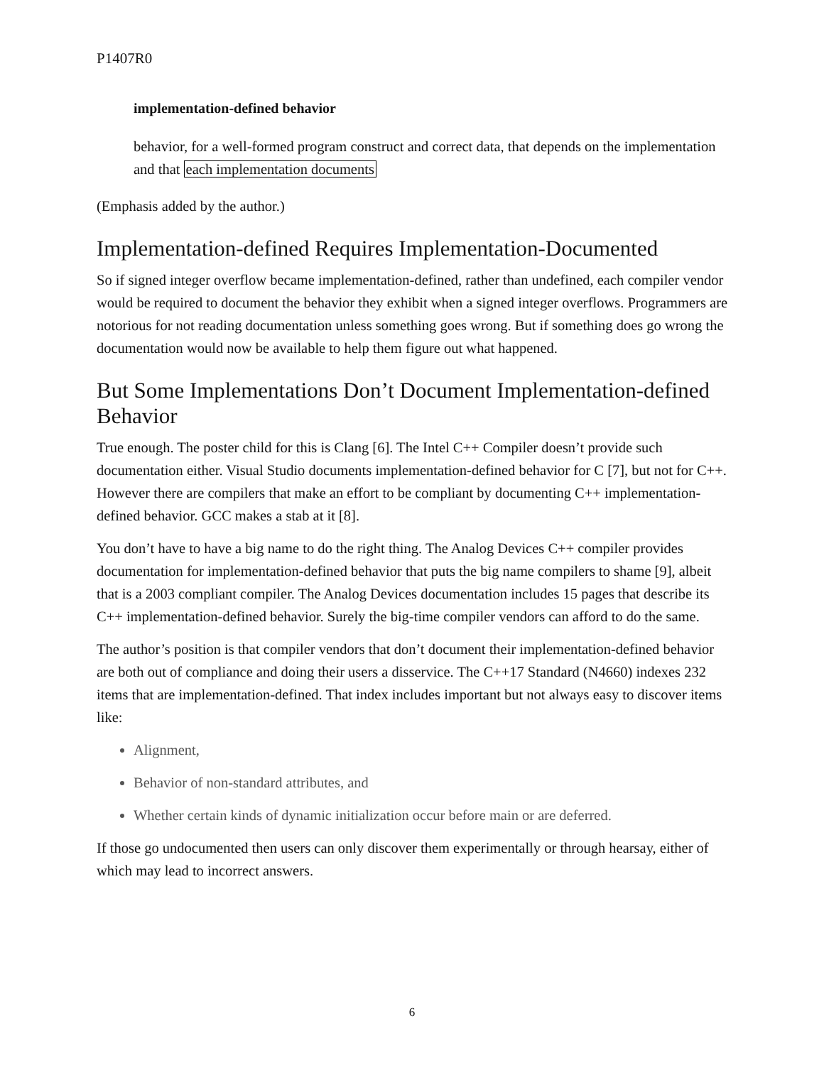P1407R0
implementation-defined behavior
behavior, for a well-formed program construct and correct data, that depends on the implementation and that each implementation documents
(Emphasis added by the author.)
Implementation-defined Requires Implementation-Documented
So if signed integer overflow became implementation-defined, rather than undefined, each compiler vendor would be required to document the behavior they exhibit when a signed integer overflows. Programmers are notorious for not reading documentation unless something goes wrong. But if something does go wrong the documentation would now be available to help them figure out what happened.
But Some Implementations Don’t Document Implementation-defined Behavior
True enough. The poster child for this is Clang [6]. The Intel C++ Compiler doesn’t provide such documentation either. Visual Studio documents implementation-defined behavior for C [7], but not for C++. However there are compilers that make an effort to be compliant by documenting C++ implementation-defined behavior. GCC makes a stab at it [8].
You don’t have to have a big name to do the right thing. The Analog Devices C++ compiler provides documentation for implementation-defined behavior that puts the big name compilers to shame [9], albeit that is a 2003 compliant compiler. The Analog Devices documentation includes 15 pages that describe its C++ implementation-defined behavior. Surely the big-time compiler vendors can afford to do the same.
The author’s position is that compiler vendors that don’t document their implementation-defined behavior are both out of compliance and doing their users a disservice. The C++17 Standard (N4660) indexes 232 items that are implementation-defined. That index includes important but not always easy to discover items like:
Alignment,
Behavior of non-standard attributes, and
Whether certain kinds of dynamic initialization occur before main or are deferred.
If those go undocumented then users can only discover them experimentally or through hearsay, either of which may lead to incorrect answers.
6